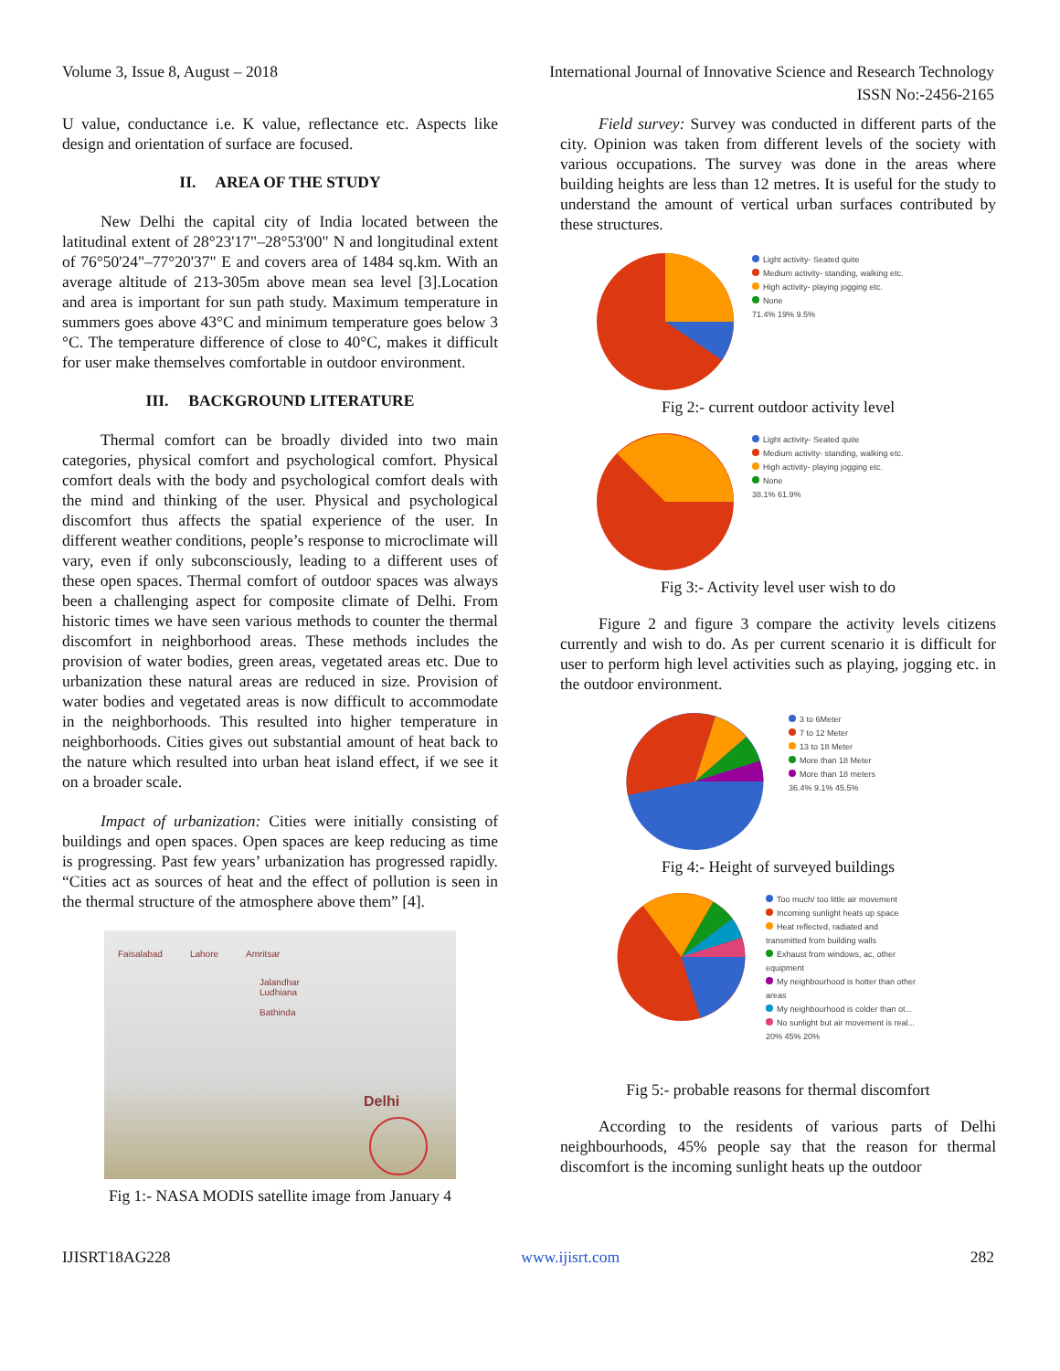Volume 3, Issue 8, August – 2018 International Journal of Innovative Science and Research Technology
ISSN No:-2456-2165
U value, conductance i.e. K value, reflectance etc. Aspects like design and orientation of surface are focused.
II. AREA OF THE STUDY
New Delhi the capital city of India located between the latitudinal extent of 28°23'17"–28°53'00" N and longitudinal extent of 76°50'24"–77°20'37" E and covers area of 1484 sq.km. With an average altitude of 213-305m above mean sea level [3].Location and area is important for sun path study. Maximum temperature in summers goes above 43°C and minimum temperature goes below 3 °C. The temperature difference of close to 40°C, makes it difficult for user make themselves comfortable in outdoor environment.
III. BACKGROUND LITERATURE
Thermal comfort can be broadly divided into two main categories, physical comfort and psychological comfort. Physical comfort deals with the body and psychological comfort deals with the mind and thinking of the user. Physical and psychological discomfort thus affects the spatial experience of the user. In different weather conditions, people’s response to microclimate will vary, even if only subconsciously, leading to a different uses of these open spaces. Thermal comfort of outdoor spaces was always been a challenging aspect for composite climate of Delhi. From historic times we have seen various methods to counter the thermal discomfort in neighborhood areas. These methods includes the provision of water bodies, green areas, vegetated areas etc. Due to urbanization these natural areas are reduced in size. Provision of water bodies and vegetated areas is now difficult to accommodate in the neighborhoods. This resulted into higher temperature in neighborhoods. Cities gives out substantial amount of heat back to the nature which resulted into urban heat island effect, if we see it on a broader scale.
Impact of urbanization: Cities were initially consisting of buildings and open spaces. Open spaces are keep reducing as time is progressing. Past few years’ urbanization has progressed rapidly. “Cities act as sources of heat and the effect of pollution is seen in the thermal structure of the atmosphere above them” [4].
Faisalabad Lahore Amritsar
Jalandhar
Ludhiana
Bathinda
Delhi
Fig 1:- NASA MODIS satellite image from January 4
Field survey: Survey was conducted in different parts of the city. Opinion was taken from different levels of the society with various occupations. The survey was done in the areas where building heights are less than 12 metres. It is useful for the study to understand the amount of vertical urban surfaces contributed by these structures.
Light activity- Seated quite
Medium activity- standing, walking etc.
High activity- playing jogging etc.
None
71.4% 19% 9.5%
Fig 2:- current outdoor activity level
Light activity- Seated quite
Medium activity- standing, walking etc.
High activity- playing jogging etc.
None
38.1% 61.9%
Fig 3:- Activity level user wish to do
Figure 2 and figure 3 compare the activity levels citizens currently and wish to do. As per current scenario it is difficult for user to perform high level activities such as playing, jogging etc. in the outdoor environment.
3 to 6Meter
7 to 12 Meter
13 to 18 Meter
More than 18 Meter
More than 18 meters
36.4% 9.1% 45.5%
Fig 4:- Height of surveyed buildings
Too much/ too little air movement
Incoming sunlight heats up space
Heat reflected, radiated and transmitted from building walls
Exhaust from windows, ac, other equipment
My neighbourhood is hotter than other areas
My neighbourhood is colder than ot...
No sunlight but air movement is real...
20% 45% 20%
Fig 5:- probable reasons for thermal discomfort
According to the residents of various parts of Delhi neighbourhoods, 45% people say that the reason for thermal discomfort is the incoming sunlight heats up the outdoor
IJISRT18AG228 www.ijisrt.com 282